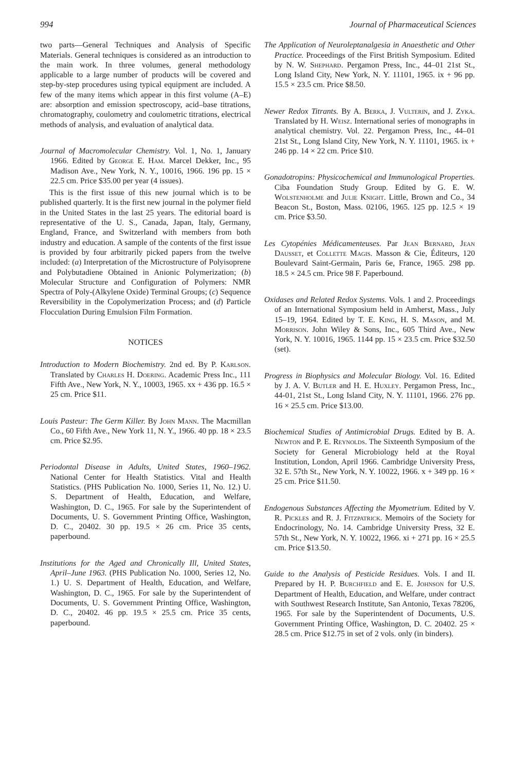994 Journal of Pharmaceutical Sciences
two parts—General Techniques and Analysis of Specific Materials. General techniques is considered as an introduction to the main work. In three volumes, general methodology applicable to a large number of products will be covered and step-by-step procedures using typical equipment are included. A few of the many items which appear in this first volume (A–E) are: absorption and emission spectroscopy, acid–base titrations, chromatography, coulometry and coulometric titrations, electrical methods of analysis, and evaluation of analytical data.
Journal of Macromolecular Chemistry. Vol. 1, No. 1, January 1966. Edited by George E. Ham. Marcel Dekker, Inc., 95 Madison Ave., New York, N. Y., 10016, 1966. 196 pp. 15 × 22.5 cm. Price $35.00 per year (4 issues).
This is the first issue of this new journal which is to be published quarterly. It is the first new journal in the polymer field in the United States in the last 25 years. The editorial board is representative of the U. S., Canada, Japan, Italy, Germany, England, France, and Switzerland with members from both industry and education. A sample of the contents of the first issue is provided by four arbitrarily picked papers from the twelve included: (a) Interpretation of the Microstructure of Polyisoprene and Polybutadiene Obtained in Anionic Polymerization; (b) Molecular Structure and Configuration of Polymers: NMR Spectra of Poly-(Alkylene Oxide) Terminal Groups; (c) Sequence Reversibility in the Copolymerization Process; and (d) Particle Flocculation During Emulsion Film Formation.
NOTICES
Introduction to Modern Biochemistry. 2nd ed. By P. Karlson. Translated by Charles H. Doering. Academic Press Inc., 111 Fifth Ave., New York, N. Y., 10003, 1965. xx + 436 pp. 16.5 × 25 cm. Price $11.
Louis Pasteur: The Germ Killer. By John Mann. The Macmillan Co., 60 Fifth Ave., New York 11, N. Y., 1966. 40 pp. 18 × 23.5 cm. Price $2.95.
Periodontal Disease in Adults, United States, 1960–1962. National Center for Health Statistics. Vital and Health Statistics. (PHS Publication No. 1000, Series 11, No. 12.) U. S. Department of Health, Education, and Welfare, Washington, D. C., 1965. For sale by the Superintendent of Documents, U. S. Government Printing Office, Washington, D. C., 20402. 30 pp. 19.5 × 26 cm. Price 35 cents, paperbound.
Institutions for the Aged and Chronically Ill, United States, April–June 1963. (PHS Publication No. 1000, Series 12, No. 1.) U. S. Department of Health, Education, and Welfare, Washington, D. C., 1965. For sale by the Superintendent of Documents, U. S. Government Printing Office, Washington, D. C., 20402. 46 pp. 19.5 × 25.5 cm. Price 35 cents, paperbound.
The Application of Neuroleptanalgesia in Anaesthetic and Other Practice. Proceedings of the First British Symposium. Edited by N. W. Shephard. Pergamon Press, Inc., 44–01 21st St., Long Island City, New York, N. Y. 11101, 1965. ix + 96 pp. 15.5 × 23.5 cm. Price $8.50.
Newer Redox Titrants. By A. Berka, J. Vulterin, and J. Zyka. Translated by H. Weisz. International series of monographs in analytical chemistry. Vol. 22. Pergamon Press, Inc., 44–01 21st St., Long Island City, New York, N. Y. 11101, 1965. ix + 246 pp. 14 × 22 cm. Price $10.
Gonadotropins: Physicochemical and Immunological Properties. Ciba Foundation Study Group. Edited by G. E. W. Wolstenholme and Julie Knight. Little, Brown and Co., 34 Beacon St., Boston, Mass. 02106, 1965. 125 pp. 12.5 × 19 cm. Price $3.50.
Les Cytopénies Médicamenteuses. Par Jean Bernard, Jean Dausset, et Collette Magis. Masson & Cie, Éditeurs, 120 Boulevard Saint-Germain, Paris 6e, France, 1965. 298 pp. 18.5 × 24.5 cm. Price 98 F. Paperbound.
Oxidases and Related Redox Systems. Vols. 1 and 2. Proceedings of an International Symposium held in Amherst, Mass., July 15–19, 1964. Edited by T. E. King, H. S. Mason, and M. Morrison. John Wiley & Sons, Inc., 605 Third Ave., New York, N. Y. 10016, 1965. 1144 pp. 15 × 23.5 cm. Price $32.50 (set).
Progress in Biophysics and Molecular Biology. Vol. 16. Edited by J. A. V. Butler and H. E. Huxley. Pergamon Press, Inc., 44-01, 21st St., Long Island City, N. Y. 11101, 1966. 276 pp. 16 × 25.5 cm. Price $13.00.
Biochemical Studies of Antimicrobial Drugs. Edited by B. A. Newton and P. E. Reynolds. The Sixteenth Symposium of the Society for General Microbiology held at the Royal Institution, London, April 1966. Cambridge University Press, 32 E. 57th St., New York, N. Y. 10022, 1966. x + 349 pp. 16 × 25 cm. Price $11.50.
Endogenous Substances Affecting the Myometrium. Edited by V. R. Pickles and R. J. Fitzpatrick. Memoirs of the Society for Endocrinology, No. 14. Cambridge University Press, 32 E. 57th St., New York, N. Y. 10022, 1966. xi + 271 pp. 16 × 25.5 cm. Price $13.50.
Guide to the Analysis of Pesticide Residues. Vols. I and II. Prepared by H. P. Burchfield and E. E. Johnson for U.S. Department of Health, Education, and Welfare, under contract with Southwest Research Institute, San Antonio, Texas 78206, 1965. For sale by the Superintendent of Documents, U.S. Government Printing Office, Washington, D. C. 20402. 25 × 28.5 cm. Price $12.75 in set of 2 vols. only (in binders).